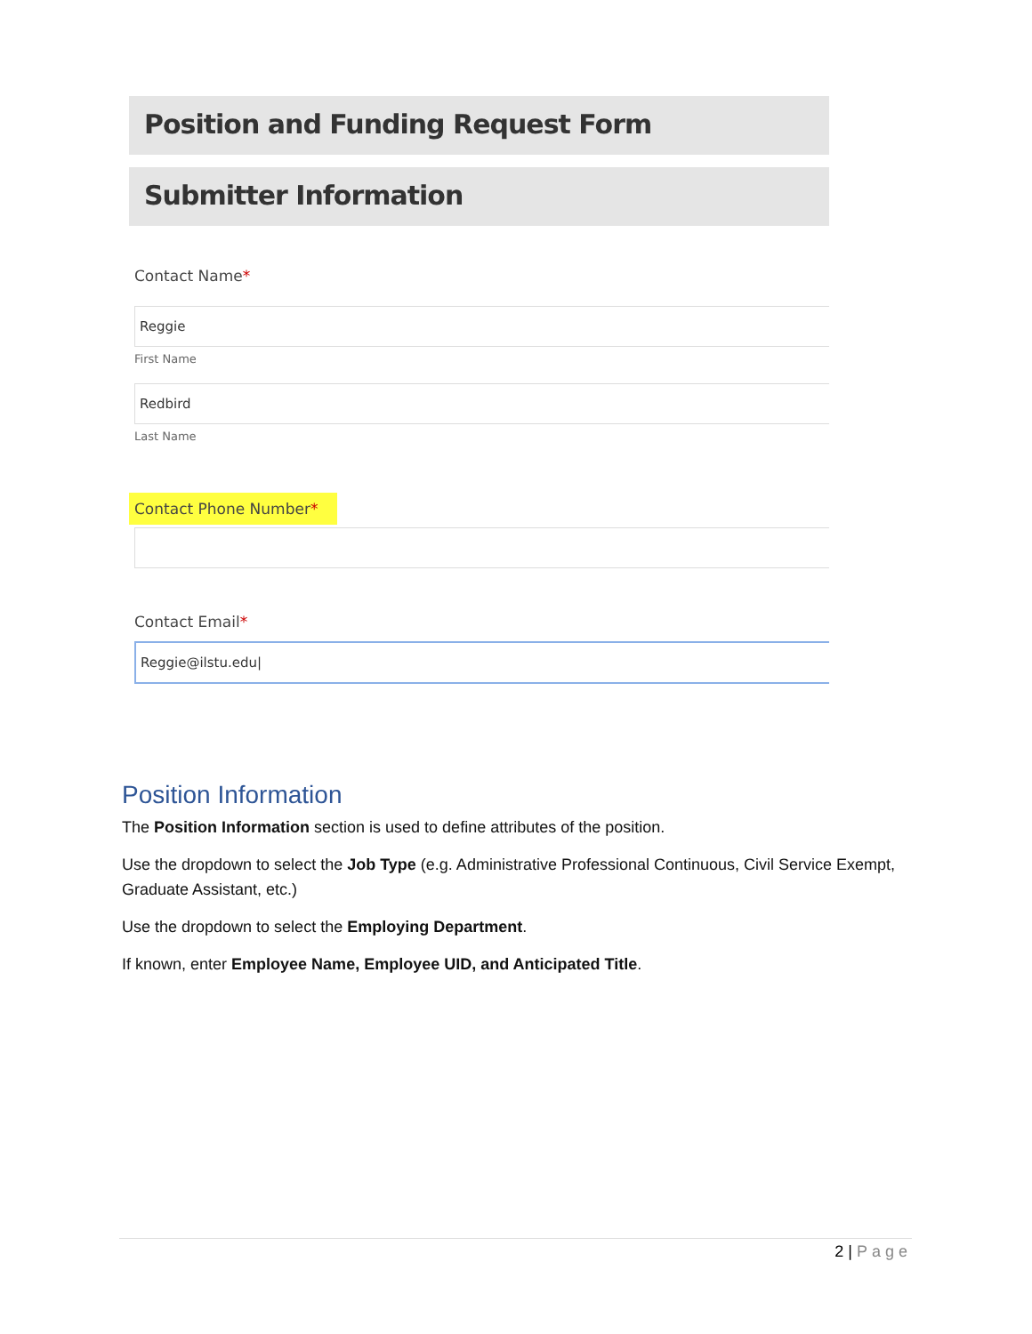Position and Funding Request Form
Submitter Information
Contact Name*
Reggie
First Name
Redbird
Last Name
Contact Phone Number*
Contact Email*
Reggie@ilstu.edu|
Position Information
The Position Information section is used to define attributes of the position.
Use the dropdown to select the Job Type (e.g. Administrative Professional Continuous, Civil Service Exempt, Graduate Assistant, etc.)
Use the dropdown to select the Employing Department.
If known, enter Employee Name, Employee UID, and Anticipated Title.
2 | Page